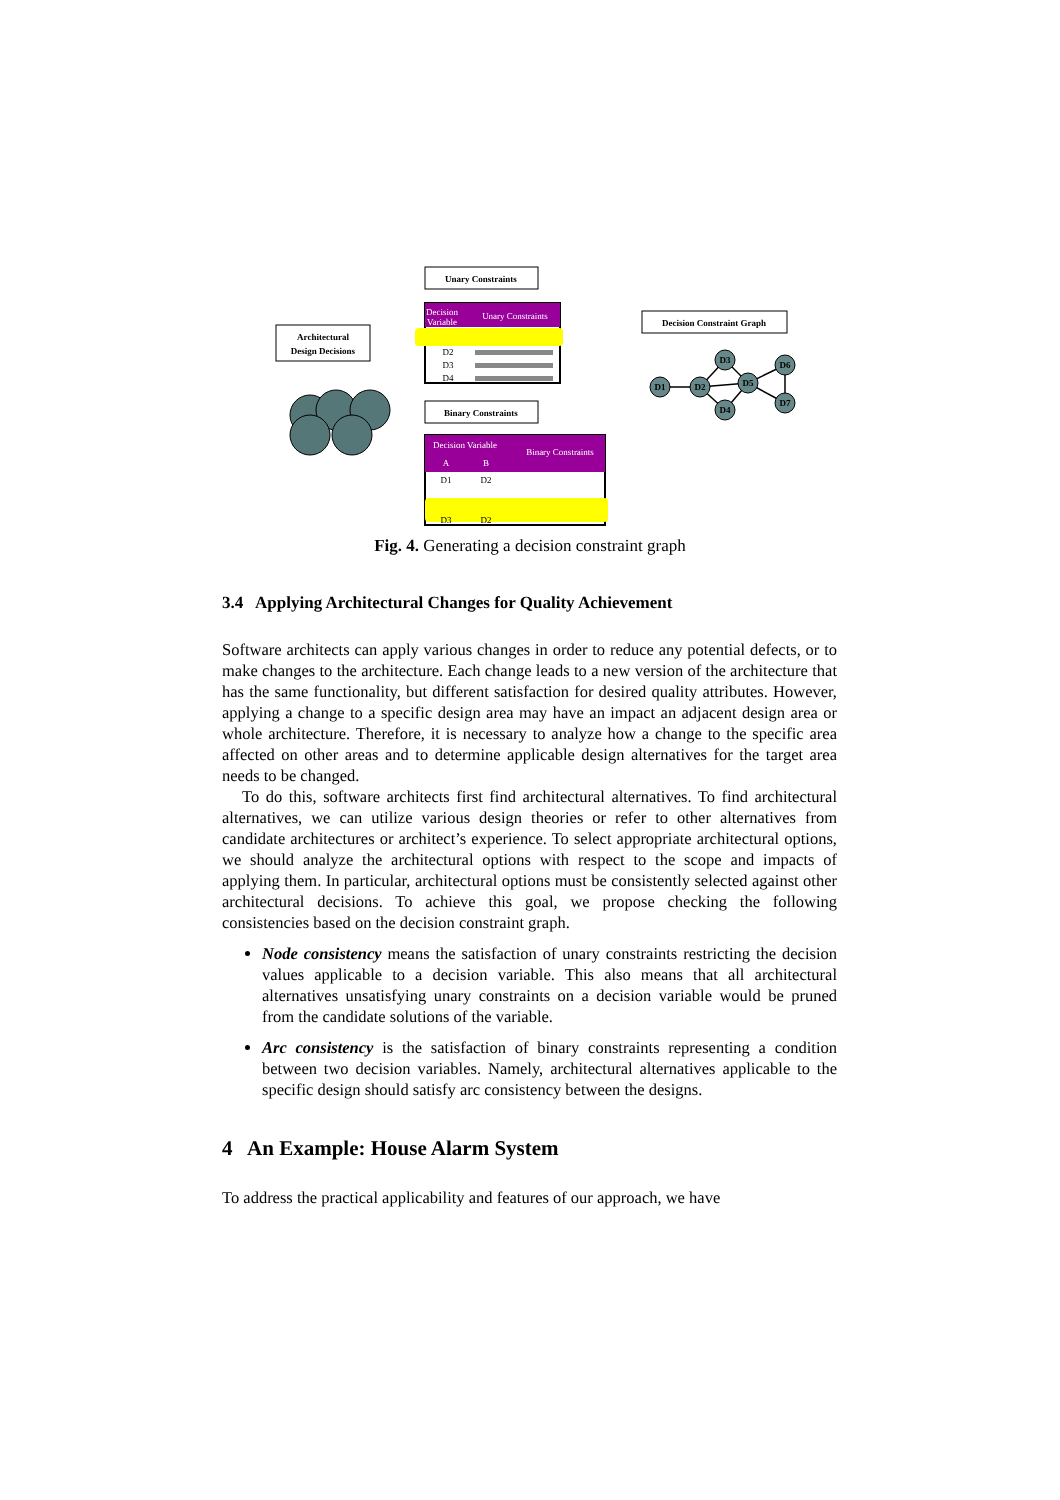Unary Constraints
Architectural
Design Decisions
Decision
Variable
Unary Constraints
D2
D3
D4
Decision Constraint Graph
Binary Constraints
Decision Variable
A
B
Binary Constraints
D1
D2
D3
D2
D1
D2
D3
D5
D4
D6
D7
Fig. 4. Generating a decision constraint graph
3.4 Applying Architectural Changes for Quality Achievement
Software architects can apply various changes in order to reduce any potential defects, or to make changes to the architecture. Each change leads to a new version of the architecture that has the same functionality, but different satisfaction for desired quality attributes. However, applying a change to a specific design area may have an impact an adjacent design area or whole architecture. Therefore, it is necessary to analyze how a change to the specific area affected on other areas and to determine applicable design alternatives for the target area needs to be changed.
To do this, software architects first find architectural alternatives. To find architectural alternatives, we can utilize various design theories or refer to other alternatives from candidate architectures or architect’s experience. To select appropriate architectural options, we should analyze the architectural options with respect to the scope and impacts of applying them. In particular, architectural options must be consistently selected against other architectural decisions. To achieve this goal, we propose checking the following consistencies based on the decision constraint graph.
Node consistency means the satisfaction of unary constraints restricting the decision values applicable to a decision variable. This also means that all architectural alternatives unsatisfying unary constraints on a decision variable would be pruned from the candidate solutions of the variable.
Arc consistency is the satisfaction of binary constraints representing a condition between two decision variables. Namely, architectural alternatives applicable to the specific design should satisfy arc consistency between the designs.
4 An Example: House Alarm System
To address the practical applicability and features of our approach, we have